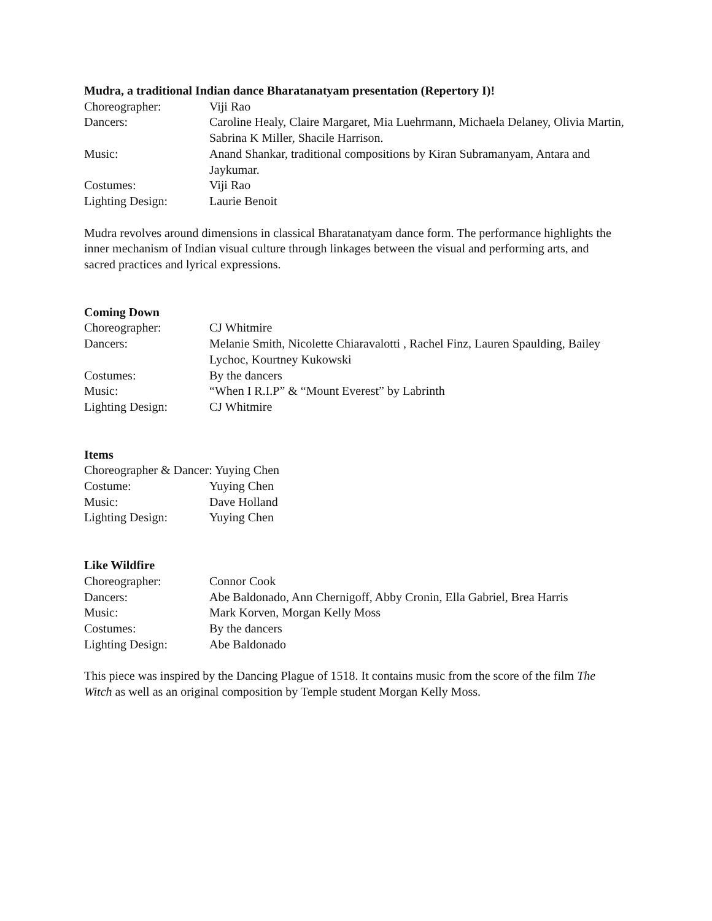Mudra, a traditional Indian dance Bharatanatyam presentation (Repertory I)!
Choreographer: Viji Rao
Dancers: Caroline Healy, Claire Margaret, Mia Luehrmann, Michaela Delaney, Olivia Martin, Sabrina K Miller, Shacile Harrison.
Music: Anand Shankar, traditional compositions by Kiran Subramanyam, Antara and Jaykumar.
Costumes: Viji Rao
Lighting Design: Laurie Benoit
Mudra revolves around dimensions in classical Bharatanatyam dance form. The performance highlights the inner mechanism of Indian visual culture through linkages between the visual and performing arts, and sacred practices and lyrical expressions.
Coming Down
Choreographer: CJ Whitmire
Dancers: Melanie Smith, Nicolette Chiaravalotti , Rachel Finz, Lauren Spaulding, Bailey Lychoc, Kourtney Kukowski
Costumes: By the dancers
Music: “When I R.I.P” & “Mount Everest” by Labrinth
Lighting Design: CJ Whitmire
Items
Choreographer & Dancer: Yuying Chen
Costume: Yuying Chen
Music: Dave Holland
Lighting Design: Yuying Chen
Like Wildfire
Choreographer: Connor Cook
Dancers: Abe Baldonado, Ann Chernigoff, Abby Cronin, Ella Gabriel, Brea Harris
Music: Mark Korven, Morgan Kelly Moss
Costumes: By the dancers
Lighting Design: Abe Baldonado
This piece was inspired by the Dancing Plague of 1518. It contains music from the score of the film The Witch as well as an original composition by Temple student Morgan Kelly Moss.